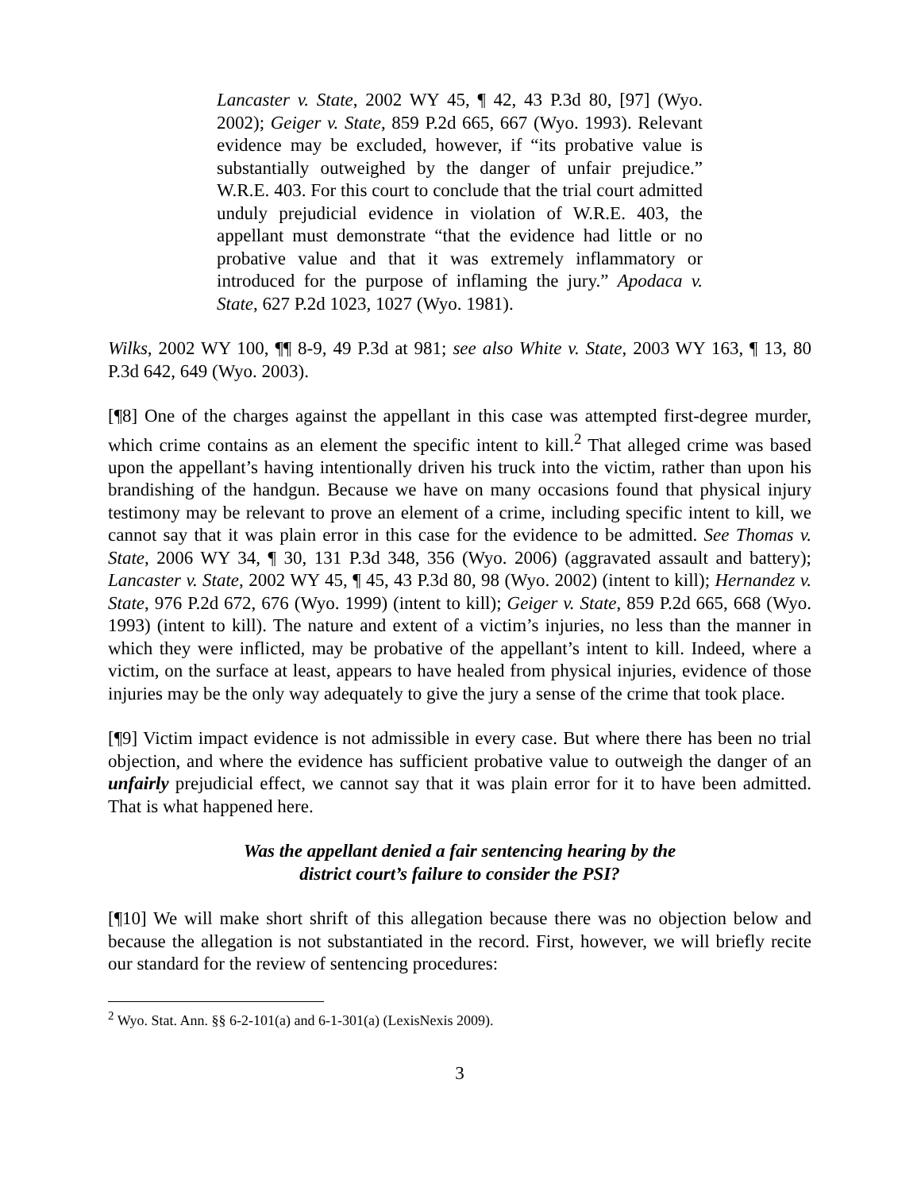Lancaster v. State, 2002 WY 45, ¶ 42, 43 P.3d 80, [97] (Wyo. 2002); Geiger v. State, 859 P.2d 665, 667 (Wyo. 1993). Relevant evidence may be excluded, however, if “its probative value is substantially outweighed by the danger of unfair prejudice.” W.R.E. 403. For this court to conclude that the trial court admitted unduly prejudicial evidence in violation of W.R.E. 403, the appellant must demonstrate “that the evidence had little or no probative value and that it was extremely inflammatory or introduced for the purpose of inflaming the jury.” Apodaca v. State, 627 P.2d 1023, 1027 (Wyo. 1981).
Wilks, 2002 WY 100, ¶¶ 8-9, 49 P.3d at 981; see also White v. State, 2003 WY 163, ¶ 13, 80 P.3d 642, 649 (Wyo. 2003).
[¶8] One of the charges against the appellant in this case was attempted first-degree murder, which crime contains as an element the specific intent to kill.<sup>2</sup> That alleged crime was based upon the appellant’s having intentionally driven his truck into the victim, rather than upon his brandishing of the handgun. Because we have on many occasions found that physical injury testimony may be relevant to prove an element of a crime, including specific intent to kill, we cannot say that it was plain error in this case for the evidence to be admitted. See Thomas v. State, 2006 WY 34, ¶ 30, 131 P.3d 348, 356 (Wyo. 2006) (aggravated assault and battery); Lancaster v. State, 2002 WY 45, ¶ 45, 43 P.3d 80, 98 (Wyo. 2002) (intent to kill); Hernandez v. State, 976 P.2d 672, 676 (Wyo. 1999) (intent to kill); Geiger v. State, 859 P.2d 665, 668 (Wyo. 1993) (intent to kill). The nature and extent of a victim’s injuries, no less than the manner in which they were inflicted, may be probative of the appellant’s intent to kill. Indeed, where a victim, on the surface at least, appears to have healed from physical injuries, evidence of those injuries may be the only way adequately to give the jury a sense of the crime that took place.
[¶9] Victim impact evidence is not admissible in every case. But where there has been no trial objection, and where the evidence has sufficient probative value to outweigh the danger of an unfairly prejudicial effect, we cannot say that it was plain error for it to have been admitted. That is what happened here.
Was the appellant denied a fair sentencing hearing by the
district court’s failure to consider the PSI?
[¶10] We will make short shrift of this allegation because there was no objection below and because the allegation is not substantiated in the record. First, however, we will briefly recite our standard for the review of sentencing procedures:
<sup>2</sup> Wyo. Stat. Ann. §§ 6-2-101(a) and 6-1-301(a) (LexisNexis 2009).
3